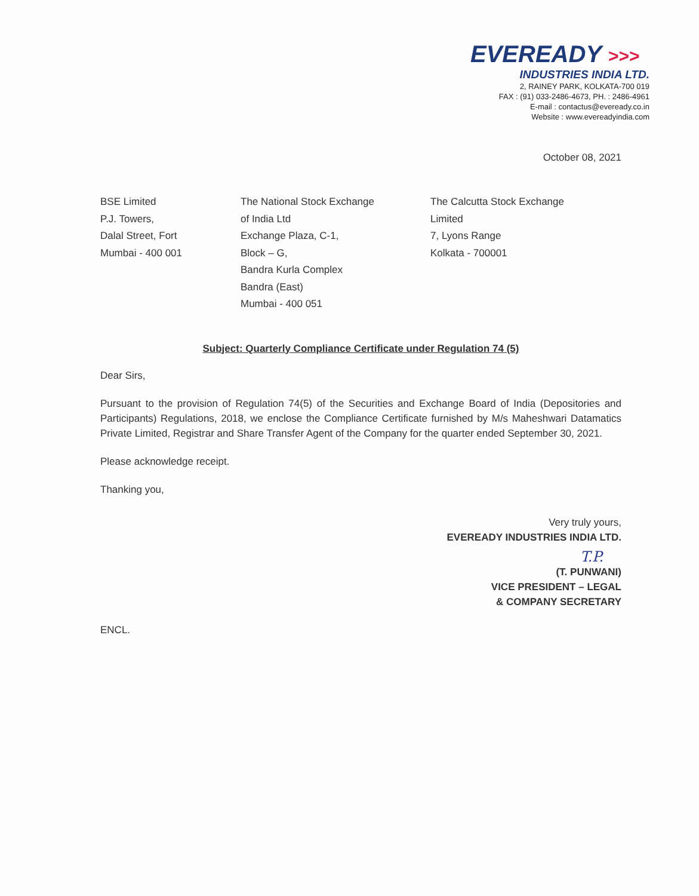EVEREADY >>>
INDUSTRIES INDIA LTD.
2, RAINEY PARK, KOLKATA-700 019
FAX : (91) 033-2486-4673, PH. : 2486-4961
E-mail : contactus@eveready.co.in
Website : www.evereadyindia.com
October 08, 2021
BSE Limited
P.J. Towers,
Dalal Street, Fort
Mumbai - 400 001
The National Stock Exchange
of India Ltd
Exchange Plaza, C-1,
Block – G,
Bandra Kurla Complex
Bandra (East)
Mumbai - 400 051
The Calcutta Stock Exchange
Limited
7, Lyons Range
Kolkata - 700001
Subject: Quarterly Compliance Certificate under Regulation 74 (5)
Dear Sirs,
Pursuant to the provision of Regulation 74(5) of the Securities and Exchange Board of India (Depositories and Participants) Regulations, 2018, we enclose the Compliance Certificate furnished by M/s Maheshwari Datamatics Private Limited, Registrar and Share Transfer Agent of the Company for the quarter ended September 30, 2021.
Please acknowledge receipt.
Thanking you,
Very truly yours,
EVEREADY INDUSTRIES INDIA LTD.
T.P.
(T. PUNWANI)
VICE PRESIDENT – LEGAL
& COMPANY SECRETARY
ENCL.